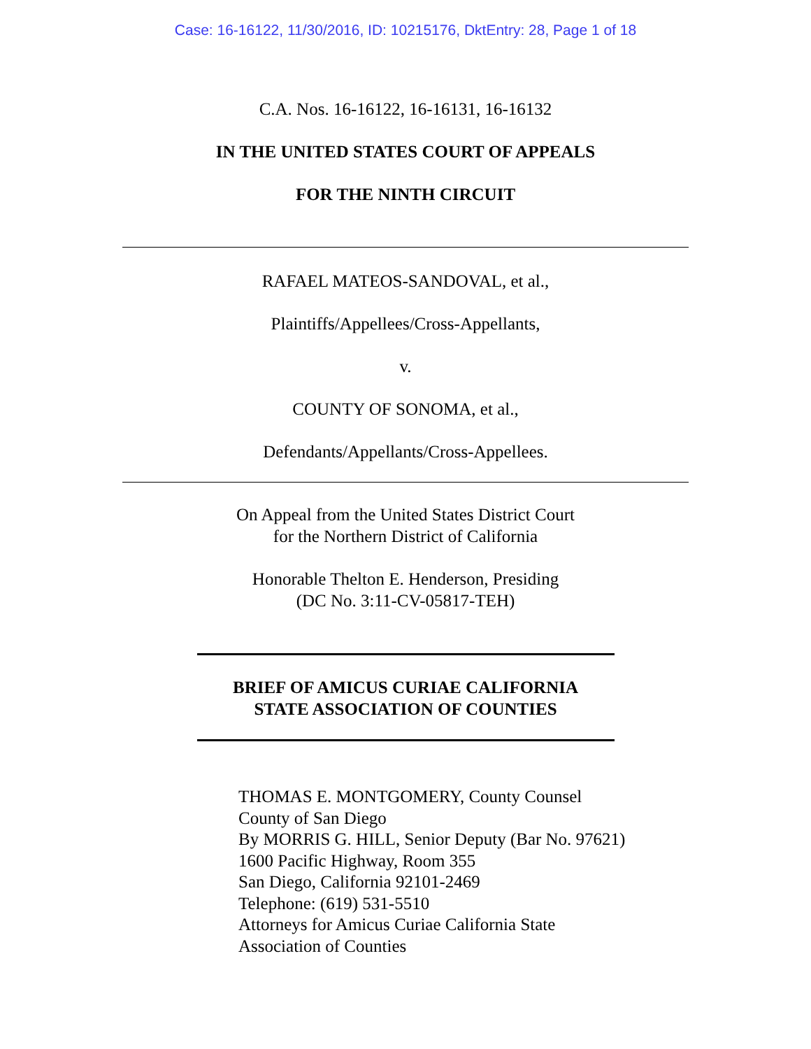Case: 16-16122, 11/30/2016, ID: 10215176, DktEntry: 28, Page 1 of 18
C.A. Nos. 16-16122, 16-16131, 16-16132
IN THE UNITED STATES COURT OF APPEALS
FOR THE NINTH CIRCUIT
RAFAEL MATEOS-SANDOVAL, et al.,
Plaintiffs/Appellees/Cross-Appellants,
v.
COUNTY OF SONOMA, et al.,
Defendants/Appellants/Cross-Appellees.
On Appeal from the United States District Court
for the Northern District of California
Honorable Thelton E. Henderson, Presiding
(DC No. 3:11-CV-05817-TEH)
BRIEF OF AMICUS CURIAE CALIFORNIA
STATE ASSOCIATION OF COUNTIES
THOMAS E. MONTGOMERY, County Counsel
County of San Diego
By MORRIS G. HILL, Senior Deputy (Bar No. 97621)
1600 Pacific Highway, Room 355
San Diego, California 92101-2469
Telephone: (619) 531-5510
Attorneys for Amicus Curiae California State
Association of Counties